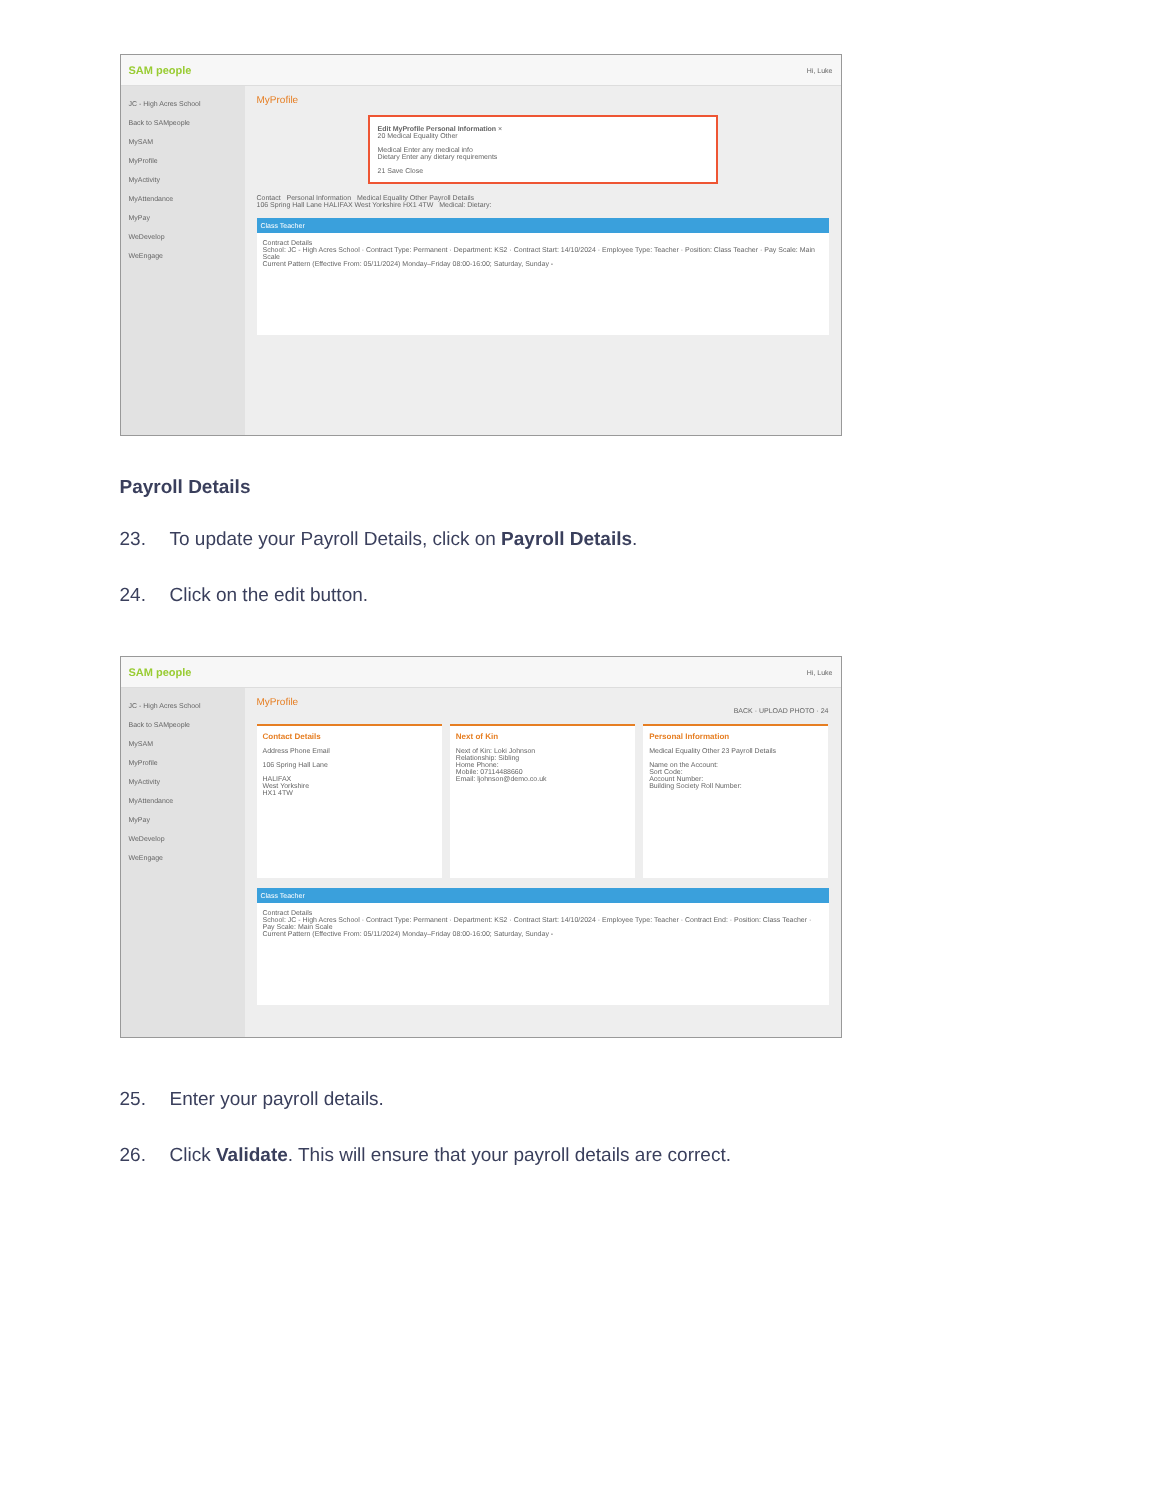SAM people Hi, Luke
JC - High Acres School
Back to SAMpeople
MySAM
MyProfile
MyActivity
MyAttendance
MyPay
WeDevelop
WeEngage
MyProfile
Edit MyProfile Personal Information ×
20 Medical Equality Other
Medical Enter any medical info
Dietary Enter any dietary requirements
21 Save Close
Contact Personal Information Medical Equality Other Payroll Details
106 Spring Hall Lane HALIFAX West Yorkshire HX1 4TW Medical: Dietary:
Class Teacher
Contract Details
School: JC - High Acres School · Contract Type: Permanent · Department: KS2 · Contract Start: 14/10/2024 · Employee Type: Teacher · Position: Class Teacher · Pay Scale: Main Scale
Current Pattern (Effective From: 05/11/2024) Monday–Friday 08:00-16:00; Saturday, Sunday -
Payroll Details
23. To update your Payroll Details, click on Payroll Details.
24. Click on the edit button.
SAM people Hi, Luke
JC - High Acres School
Back to SAMpeople
MySAM
MyProfile
MyActivity
MyAttendance
MyPay
WeDevelop
WeEngage
MyProfile
BACK · UPLOAD PHOTO · 24
Contact Details
Address Phone Email
106 Spring Hall Lane
HALIFAX
West Yorkshire
HX1 4TW
Next of Kin
Next of Kin: Loki Johnson
Relationship: Sibling
Home Phone:
Mobile: 07114488660
Email: ljohnson@demo.co.uk
Personal Information
Medical Equality Other 23 Payroll Details
Name on the Account:
Sort Code:
Account Number:
Building Society Roll Number:
Class Teacher
Contract Details
School: JC - High Acres School · Contract Type: Permanent · Department: KS2 · Contract Start: 14/10/2024 · Employee Type: Teacher · Contract End: · Position: Class Teacher · Pay Scale: Main Scale
Current Pattern (Effective From: 05/11/2024) Monday–Friday 08:00-16:00; Saturday, Sunday -
25. Enter your payroll details.
26. Click Validate. This will ensure that your payroll details are correct.